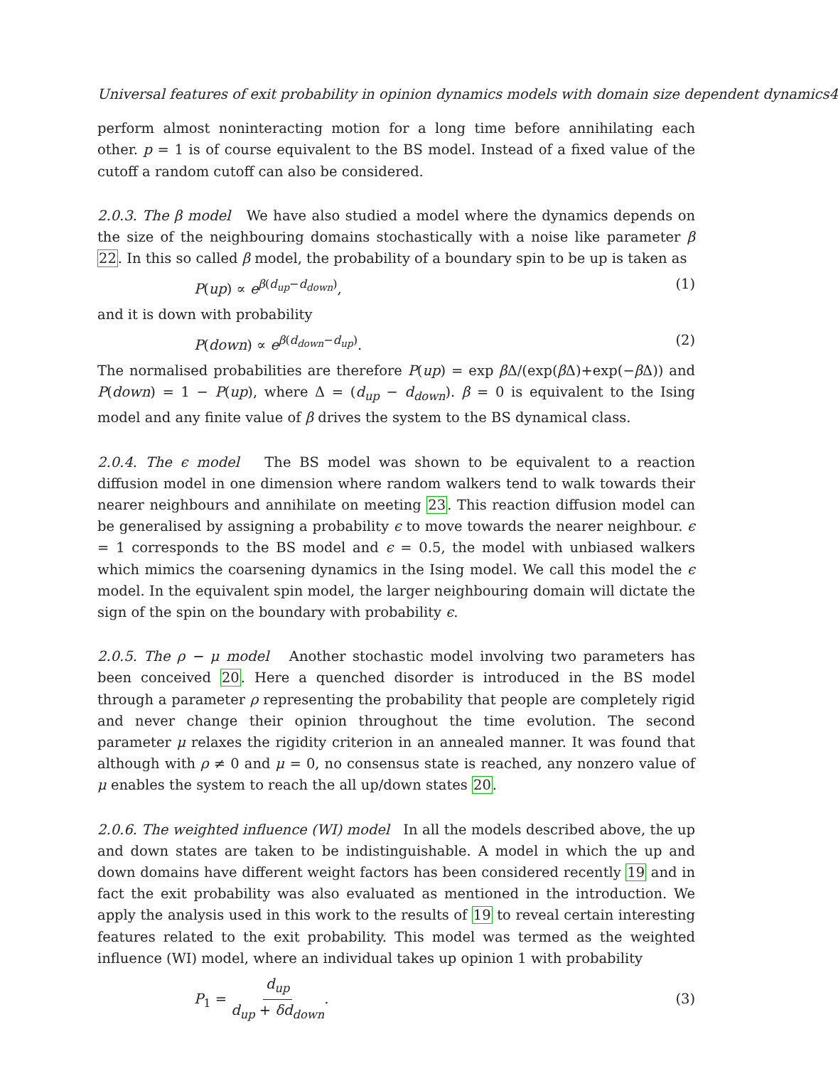Universal features of exit probability in opinion dynamics models with domain size dependent dynamics4
perform almost noninteracting motion for a long time before annihilating each other. p = 1 is of course equivalent to the BS model. Instead of a fixed value of the cutoff a random cutoff can also be considered.
2.0.3. The β model We have also studied a model where the dynamics depends on the size of the neighbouring domains stochastically with a noise like parameter β 22. In this so called β model, the probability of a boundary spin to be up is taken as
P(up) ∝ e<sup>β(d<sub>up</sub>−d<sub>down</sub>)</sup>, (1)
and it is down with probability
P(down) ∝ e<sup>β(d<sub>down</sub>−d<sub>up</sub>)</sup>. (2)
The normalised probabilities are therefore P(up) = exp β Δ/(exp(β Δ)+exp(−β Δ)) and P(down) = 1 − P(up), where Δ = (d<sub>up</sub> − d<sub>down</sub>). β = 0 is equivalent to the Ising model and any finite value of β drives the system to the BS dynamical class.
2.0.4. The ϵ model The BS model was shown to be equivalent to a reaction diffusion model in one dimension where random walkers tend to walk towards their nearer neighbours and annihilate on meeting 23. This reaction diffusion model can be generalised by assigning a probability ϵ to move towards the nearer neighbour. ϵ = 1 corresponds to the BS model and ϵ = 0.5, the model with unbiased walkers which mimics the coarsening dynamics in the Ising model. We call this model the ϵ model. In the equivalent spin model, the larger neighbouring domain will dictate the sign of the spin on the boundary with probability ϵ.
2.0.5. The ρ − μ model Another stochastic model involving two parameters has been conceived 20. Here a quenched disorder is introduced in the BS model through a parameter ρ representing the probability that people are completely rigid and never change their opinion throughout the time evolution. The second parameter μ relaxes the rigidity criterion in an annealed manner. It was found that although with ρ ≠ 0 and μ = 0, no consensus state is reached, any nonzero value of μ enables the system to reach the all up/down states 20.
2.0.6. The weighted influence (WI) model In all the models described above, the up and down states are taken to be indistinguishable. A model in which the up and down domains have different weight factors has been considered recently 19 and in fact the exit probability was also evaluated as mentioned in the introduction. We apply the analysis used in this work to the results of 19 to reveal certain interesting features related to the exit probability. This model was termed as the weighted influence (WI) model, where an individual takes up opinion 1 with probability
P<sub>1</sub> = d<sub>up</sub> d<sub>up</sub> + δd<sub>down</sub>. (3)